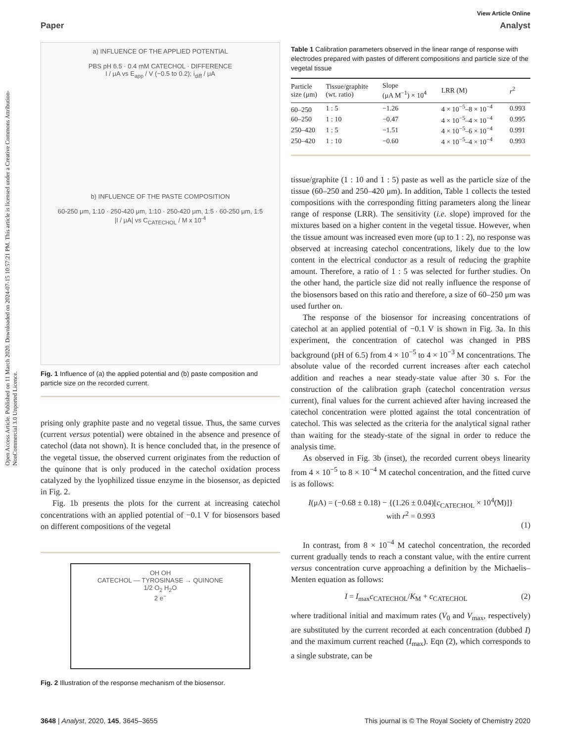Open Access Article. Published on 11 March 2020. Downloaded on 2024-07-15 10:57:21 PM. This article is licensed under a Creative Commons Attribution-NonCommercial 3.0 Unported Licence.
View Article Online
Paper Analyst
a) INFLUENCE OF THE APPLIED POTENTIAL
PBS pH 6.5 · 0.4 mM CATECHOL · DIFFERENCE
I / μA vs E<sub>app</sub> / V (−0.5 to 0.2); i<sub>diff</sub> / μA
b) INFLUENCE OF THE PASTE COMPOSITION
60-250 μm, 1:10 · 250-420 μm, 1:10 · 250-420 μm, 1:5 · 60-250 μm, 1:5
|I / μA| vs C<sub>CATECHOL</sub> / M x 10<sup>-4</sup>
Fig. 1 Influence of (a) the applied potential and (b) paste composition and particle size on the recorded current.
prising only graphite paste and no vegetal tissue. Thus, the same curves (current versus potential) were obtained in the absence and presence of catechol (data not shown). It is hence concluded that, in the presence of the vegetal tissue, the observed current originates from the reduction of the quinone that is only produced in the catechol oxidation process catalyzed by the lyophilized tissue enzyme in the biosensor, as depicted in Fig. 2.
Fig. 1b presents the plots for the current at increasing catechol concentrations with an applied potential of −0.1 V for biosensors based on different compositions of the vegetal
OH OH
CATECHOL — TYROSINASE → QUINONE
1/2 O<sub>2</sub> H<sub>2</sub>O
2 e<sup>−</sup>
Fig. 2 Illustration of the response mechanism of the biosensor.
Table 1 Calibration parameters observed in the linear range of response with electrodes prepared with pastes of different compositions and particle size of the vegetal tissue
| Particle size (μm) | Tissue/graphite (wt. ratio) | Slope (μA M<sup>−1</sup>) × 10<sup>4</sup> | LRR (M) | r<sup>2</sup> |
| --- | --- | --- | --- | --- |
| 60–250 | 1 : 5 | −1.26 | 4 × 10<sup>−5</sup>–8 × 10<sup>−4</sup> | 0.993 |
| 60–250 | 1 : 10 | −0.47 | 4 × 10<sup>−5</sup>–4 × 10<sup>−4</sup> | 0.995 |
| 250–420 | 1 : 5 | −1.51 | 4 × 10<sup>−5</sup>–6 × 10<sup>−4</sup> | 0.991 |
| 250–420 | 1 : 10 | −0.60 | 4 × 10<sup>−5</sup>–4 × 10<sup>−4</sup> | 0.993 |
tissue/graphite (1 : 10 and 1 : 5) paste as well as the particle size of the tissue (60–250 and 250–420 μm). In addition, Table 1 collects the tested compositions with the corresponding fitting parameters along the linear range of response (LRR). The sensitivity (i.e. slope) improved for the mixtures based on a higher content in the vegetal tissue. However, when the tissue amount was increased even more (up to 1 : 2), no response was observed at increasing catechol concentrations, likely due to the low content in the electrical conductor as a result of reducing the graphite amount. Therefore, a ratio of 1 : 5 was selected for further studies. On the other hand, the particle size did not really influence the response of the biosensors based on this ratio and therefore, a size of 60–250 μm was used further on.
The response of the biosensor for increasing concentrations of catechol at an applied potential of −0.1 V is shown in Fig. 3a. In this experiment, the concentration of catechol was changed in PBS background (pH of 6.5) from 4 × 10<sup>−5</sup> to 4 × 10<sup>−3</sup> M concentrations. The absolute value of the recorded current increases after each catechol addition and reaches a near steady-state value after 30 s. For the construction of the calibration graph (catechol concentration versus current), final values for the current achieved after having increased the catechol concentration were plotted against the total concentration of catechol. This was selected as the criteria for the analytical signal rather than waiting for the steady-state of the signal in order to reduce the analysis time.
As observed in Fig. 3b (inset), the recorded current obeys linearity from 4 × 10<sup>−5</sup> to 8 × 10<sup>−4</sup> M catechol concentration, and the fitted curve is as follows:
I(μA) = (−0.68 ± 0.18) − {(1.26 ± 0.04)[c<sub>CATECHOL</sub> × 10<sup>4</sup>(M)]}
with r<sup>2</sup> = 0.993
(1)
In contrast, from 8 × 10<sup>−4</sup> M catechol concentration, the recorded current gradually tends to reach a constant value, with the entire current versus concentration curve approaching a definition by the Michaelis–Menten equation as follows:
I = I<sub>max</sub>c<sub>CATECHOL</sub>/K<sub>M</sub> + c<sub>CATECHOL</sub> (2)
where traditional initial and maximum rates (V<sub>0</sub> and V<sub>max</sub>, respectively) are substituted by the current recorded at each concentration (dubbed I) and the maximum current reached (I<sub>max</sub>). Eqn (2), which corresponds to a single substrate, can be
3648 | Analyst, 2020, 145, 3645–3655 This journal is © The Royal Society of Chemistry 2020